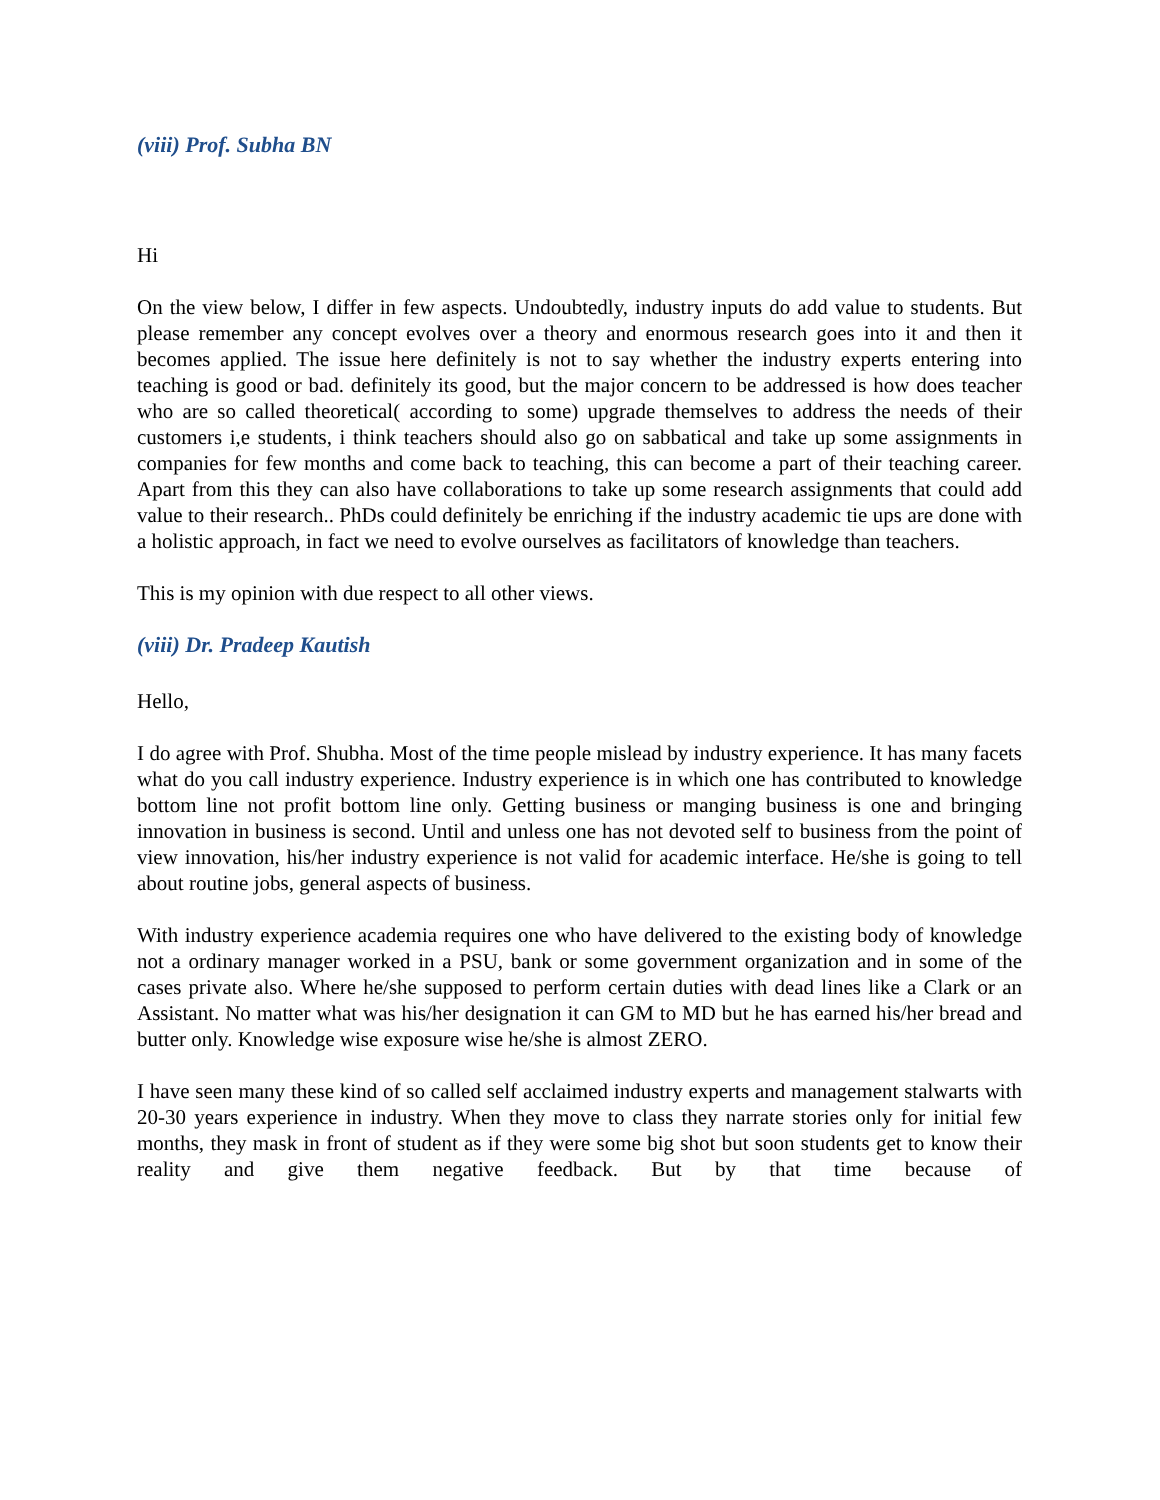(viii) Prof. Subha BN
Hi
On the view below, I differ in few aspects. Undoubtedly, industry inputs do add value to students. But please remember any concept evolves over a theory and enormous research goes into it and then it becomes applied. The issue here definitely is not to say whether the industry experts entering into teaching is good or bad. definitely its good, but the major concern to be addressed is how does teacher who are so called theoretical( according to some) upgrade themselves to address the needs of their customers i,e students, i think teachers should also go on sabbatical and take up some assignments in companies for few months and come back to teaching, this can become a part of their teaching career. Apart from this they can also have collaborations to take up some research assignments that could add value to their research.. PhDs could definitely be enriching if the industry academic tie ups are done with a holistic approach, in fact we need to evolve ourselves as facilitators of knowledge than teachers.
This is my opinion with due respect to all other views.
(viii) Dr. Pradeep Kautish
Hello,
I do agree with Prof. Shubha. Most of the time people mislead by industry experience. It has many facets what do you call industry experience. Industry experience is in which one has contributed to knowledge bottom line not profit bottom line only. Getting business or manging business is one and bringing innovation in business is second. Until and unless one has not devoted self to business from the point of view innovation, his/her industry experience is not valid for academic interface. He/she is going to tell about routine jobs, general aspects of business.
With industry experience academia requires one who have delivered to the existing body of knowledge not a ordinary manager worked in a PSU, bank or some government organization and in some of the cases private also. Where he/she supposed to perform certain duties with dead lines like a Clark or an Assistant. No matter what was his/her designation it can GM to MD but he has earned his/her bread and butter only. Knowledge wise exposure wise he/she is almost ZERO.
I have seen many these kind of so called self acclaimed industry experts and management stalwarts with 20-30 years experience in industry. When they move to class they narrate stories only for initial few months, they mask in front of student as if they were some big shot but soon students get to know their reality and give them negative feedback. But by that time because of